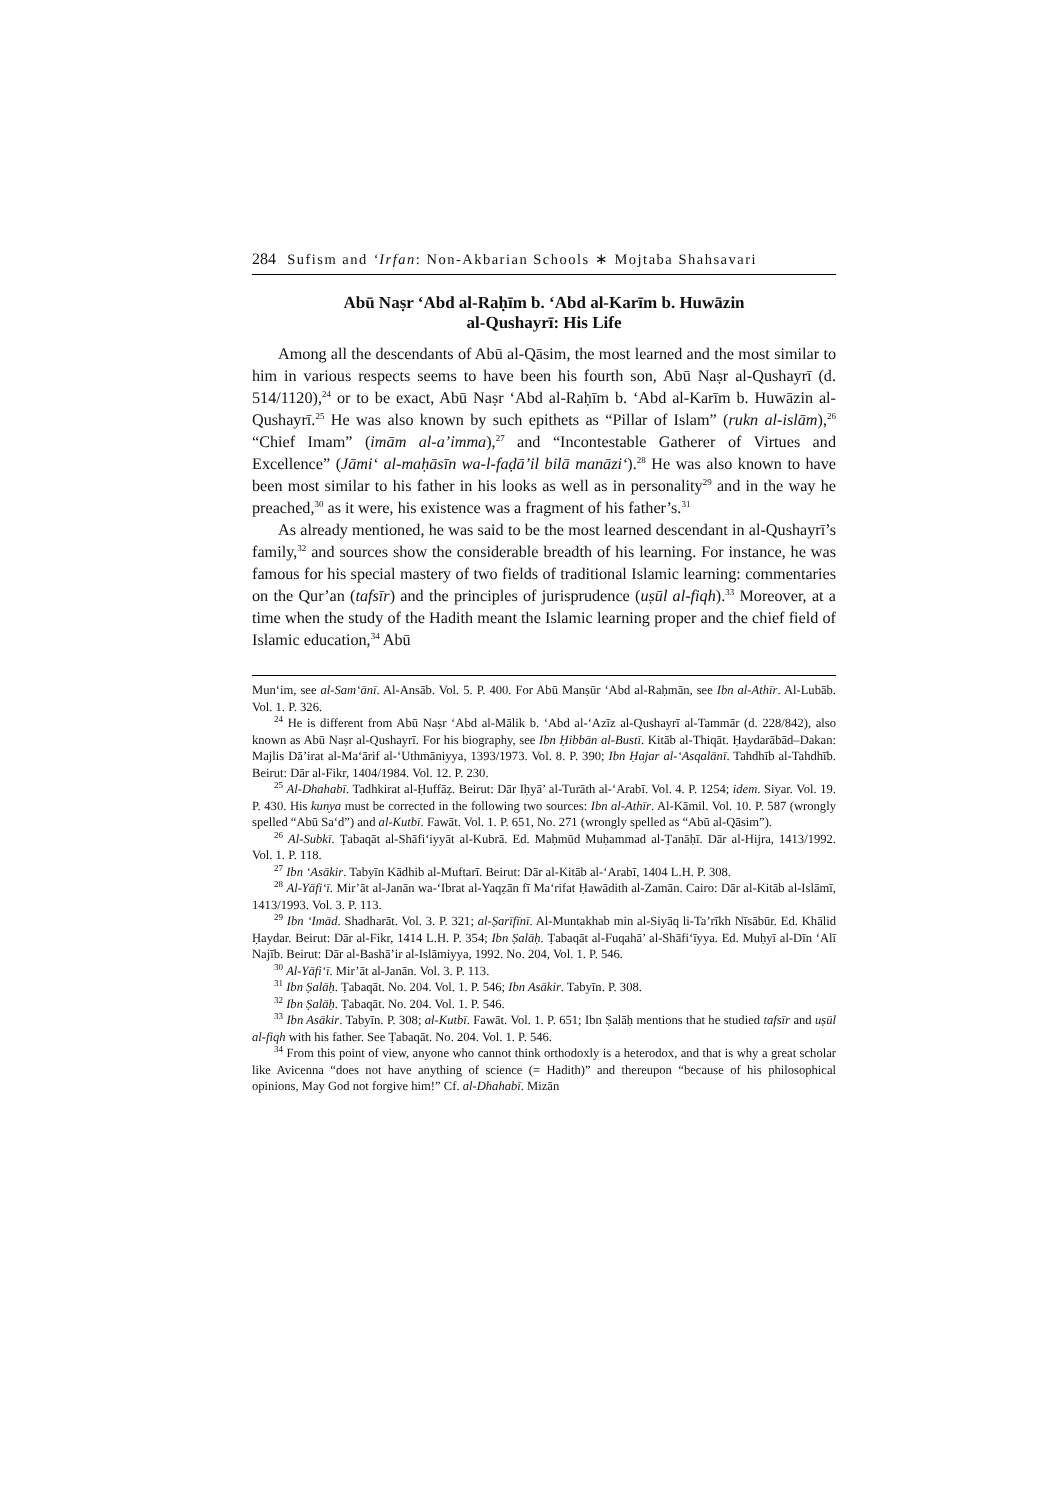284 Sufism and ‘Irfan: Non-Akbarian Schools ∗ Mojtaba Shahsavari
Abū Naṣr ‘Abd al-Raḥīm b. ‘Abd al-Karīm b. Huwāzin
al-Qushayrī: His Life
Among all the descendants of Abū al-Qāsim, the most learned and the most similar to him in various respects seems to have been his fourth son, Abū Naṣr al-Qushayrī (d. 514/1120),<sup>24</sup> or to be exact, Abū Naṣr ‘Abd al-Raḥīm b. ‘Abd al-Karīm b. Huwāzin al-Qushayrī.<sup>25</sup> He was also known by such epithets as “Pillar of Islam” (rukn al-islām),<sup>26</sup> “Chief Imam” (imām al-a’imma),<sup>27</sup> and “Incontestable Gatherer of Virtues and Excellence” (Jāmi‘ al-maḥāsīn wa-l-faḍā’il bilā manāzi‘).<sup>28</sup> He was also known to have been most similar to his father in his looks as well as in personality<sup>29</sup> and in the way he preached,<sup>30</sup> as it were, his existence was a fragment of his father’s.<sup>31</sup>
As already mentioned, he was said to be the most learned descendant in al-Qushayrī’s family,<sup>32</sup> and sources show the considerable breadth of his learning. For instance, he was famous for his special mastery of two fields of traditional Islamic learning: commentaries on the Qur’an (tafsīr) and the principles of jurisprudence (uṣūl al-fiqh).<sup>33</sup> Moreover, at a time when the study of the Hadith meant the Islamic learning proper and the chief field of Islamic education,<sup>34</sup> Abū
Mun‘im, see al-Sam‘ānī. Al-Ansāb. Vol. 5. P. 400. For Abū Manṣūr ‘Abd al-Raḥmān, see Ibn al-Athīr. Al-Lubāb. Vol. 1. P. 326.
<sup>24</sup> He is different from Abū Naṣr ‘Abd al-Mālik b. ‘Abd al-‘Azīz al-Qushayrī al-Tammār (d. 228/842), also known as Abū Naṣr al-Qushayrī. For his biography, see Ibn Ḥibbān al-Bustī. Kitāb al-Thiqāt. Ḥaydarābād–Dakan: Majlis Dā’irat al-Ma‘ārif al-‘Uthmāniyya, 1393/1973. Vol. 8. P. 390; Ibn Ḥajar al-‘Asqalānī. Tahdhīb al-Tahdhīb. Beirut: Dār al-Fikr, 1404/1984. Vol. 12. P. 230.
<sup>25</sup> Al-Dhahabī. Tadhkirat al-Ḥuffāẓ. Beirut: Dār Iḥyā’ al-Turāth al-‘Arabī. Vol. 4. P. 1254; idem. Siyar. Vol. 19. P. 430. His kunya must be corrected in the following two sources: Ibn al-Athīr. Al-Kāmil. Vol. 10. P. 587 (wrongly spelled “Abū Sa‘d”) and al-Kutbī. Fawāt. Vol. 1. P. 651, No. 271 (wrongly spelled as “Abū al-Qāsim”).
<sup>26</sup> Al-Subkī. Ṭabaqāt al-Shāfi‘iyyāt al-Kubrā. Ed. Maḥmūd Muḥammad al-Ṭanāḥī. Dār al-Hijra, 1413/1992. Vol. 1. P. 118.
<sup>27</sup> Ibn ‘Asākir. Tabyīn Kādhib al-Muftarī. Beirut: Dār al-Kitāb al-‘Arabī, 1404 L.H. P. 308.
<sup>28</sup> Al-Yāfi‘ī. Mir’āt al-Janān wa-‘Ibrat al-Yaqẓān fī Ma‘rifat Ḥawādith al-Zamān. Cairo: Dār al-Kitāb al-Islāmī, 1413/1993. Vol. 3. P. 113.
<sup>29</sup> Ibn ‘Imād. Shadharāt. Vol. 3. P. 321; al-Ṣarīfīnī. Al-Muntakhab min al-Siyāq li-Ta’rīkh Nīsābūr. Ed. Khālid Ḥaydar. Beirut: Dār al-Fikr, 1414 L.H. P. 354; Ibn Ṣalāḥ. Ṭabaqāt al-Fuqahā’ al-Shāfi‘īyya. Ed. Muḥyī al-Dīn ‘Alī Najīb. Beirut: Dār al-Bashā’ir al-Islāmiyya, 1992. No. 204, Vol. 1. P. 546.
<sup>30</sup> Al-Yāfi‘ī. Mir’āt al-Janān. Vol. 3. P. 113.
<sup>31</sup> Ibn Ṣalāḥ. Ṭabaqāt. No. 204. Vol. 1. P. 546; Ibn Asākir. Tabyīn. P. 308.
<sup>32</sup> Ibn Ṣalāḥ. Ṭabaqāt. No. 204. Vol. 1. P. 546.
<sup>33</sup> Ibn Asākir. Tabyīn. P. 308; al-Kutbī. Fawāt. Vol. 1. P. 651; Ibn Ṣalāḥ mentions that he studied tafsīr and uṣūl al-fiqh with his father. See Ṭabaqāt. No. 204. Vol. 1. P. 546.
<sup>34</sup> From this point of view, anyone who cannot think orthodoxly is a heterodox, and that is why a great scholar like Avicenna “does not have anything of science (= Hadith)” and thereupon “because of his philosophical opinions, May God not forgive him!” Cf. al-Dhahabī. Mizān